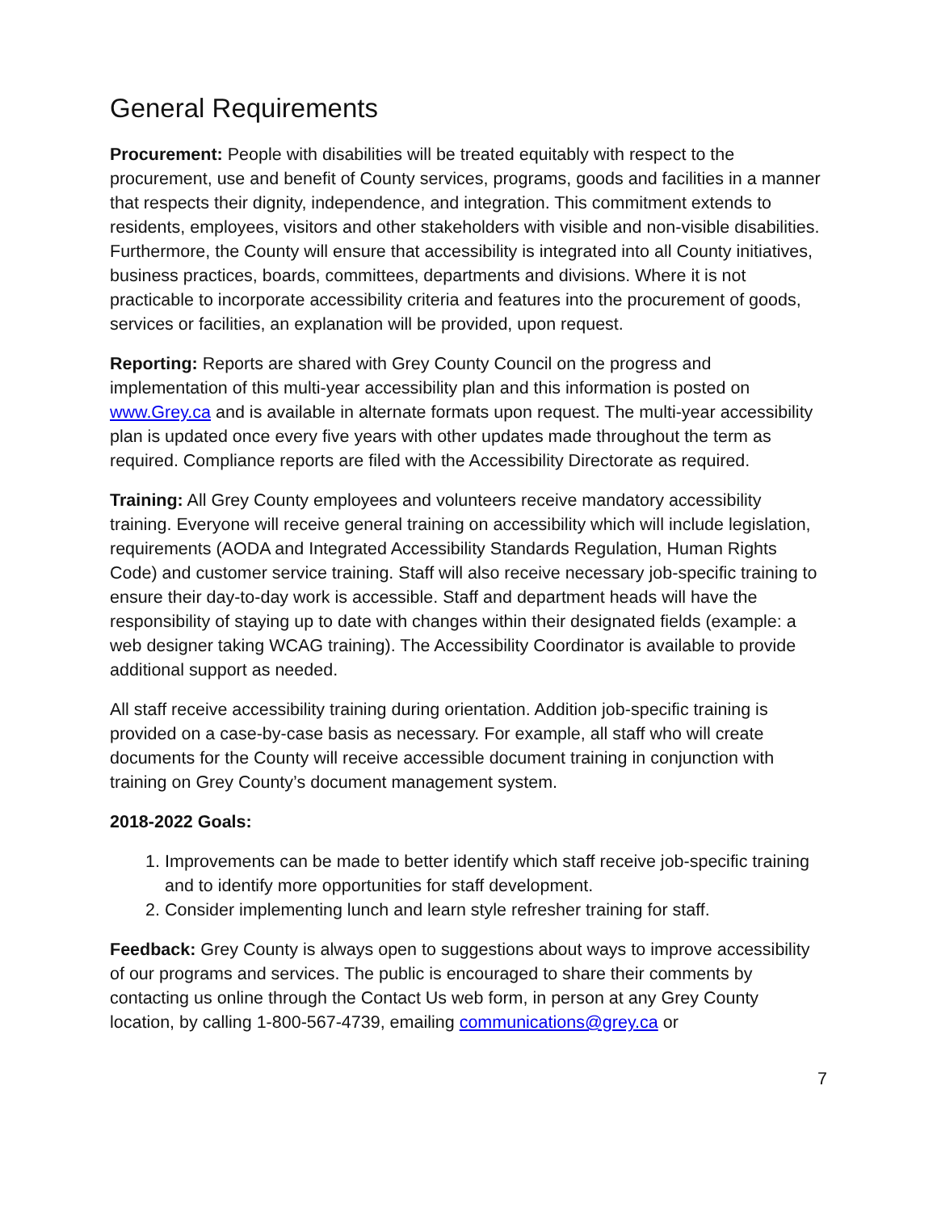General Requirements
Procurement: People with disabilities will be treated equitably with respect to the procurement, use and benefit of County services, programs, goods and facilities in a manner that respects their dignity, independence, and integration. This commitment extends to residents, employees, visitors and other stakeholders with visible and non-visible disabilities. Furthermore, the County will ensure that accessibility is integrated into all County initiatives, business practices, boards, committees, departments and divisions. Where it is not practicable to incorporate accessibility criteria and features into the procurement of goods, services or facilities, an explanation will be provided, upon request.
Reporting: Reports are shared with Grey County Council on the progress and implementation of this multi-year accessibility plan and this information is posted on www.Grey.ca and is available in alternate formats upon request. The multi-year accessibility plan is updated once every five years with other updates made throughout the term as required. Compliance reports are filed with the Accessibility Directorate as required.
Training: All Grey County employees and volunteers receive mandatory accessibility training. Everyone will receive general training on accessibility which will include legislation, requirements (AODA and Integrated Accessibility Standards Regulation, Human Rights Code) and customer service training. Staff will also receive necessary job-specific training to ensure their day-to-day work is accessible. Staff and department heads will have the responsibility of staying up to date with changes within their designated fields (example: a web designer taking WCAG training). The Accessibility Coordinator is available to provide additional support as needed.
All staff receive accessibility training during orientation. Addition job-specific training is provided on a case-by-case basis as necessary. For example, all staff who will create documents for the County will receive accessible document training in conjunction with training on Grey County’s document management system.
2018-2022 Goals:
1. Improvements can be made to better identify which staff receive job-specific training and to identify more opportunities for staff development.
2. Consider implementing lunch and learn style refresher training for staff.
Feedback: Grey County is always open to suggestions about ways to improve accessibility of our programs and services. The public is encouraged to share their comments by contacting us online through the Contact Us web form, in person at any Grey County location, by calling 1-800-567-4739, emailing communications@grey.ca or
7